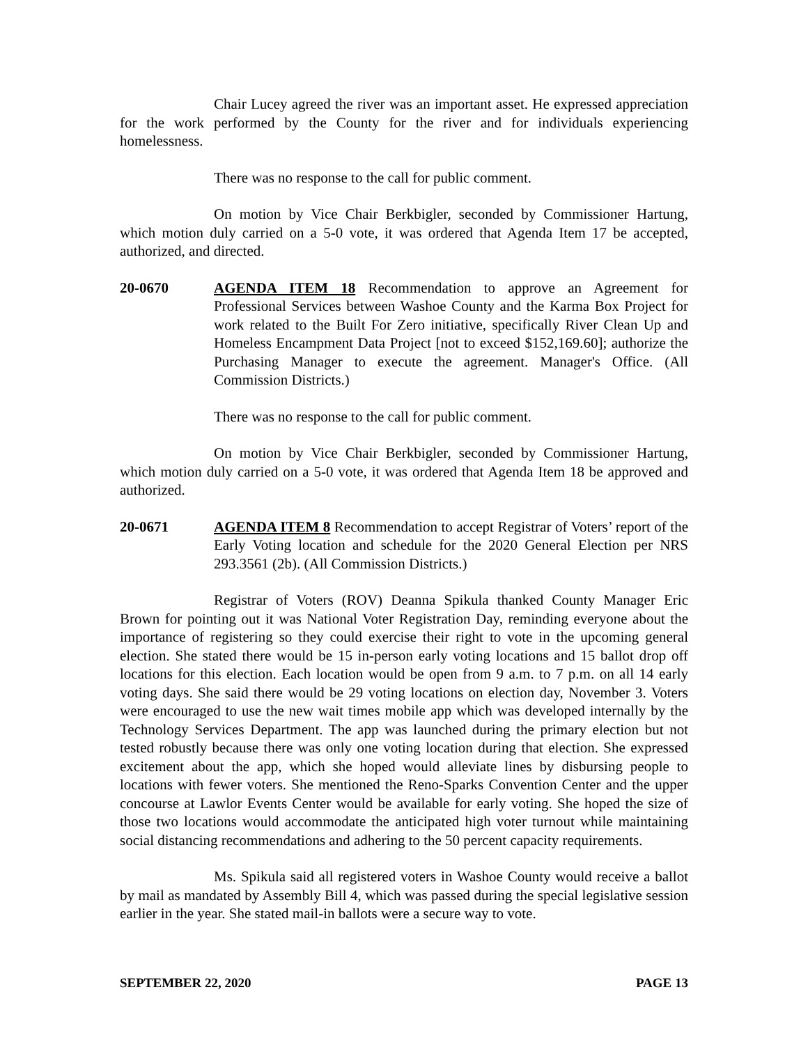Chair Lucey agreed the river was an important asset. He expressed appreciation for the work performed by the County for the river and for individuals experiencing homelessness.
There was no response to the call for public comment.
On motion by Vice Chair Berkbigler, seconded by Commissioner Hartung, which motion duly carried on a 5-0 vote, it was ordered that Agenda Item 17 be accepted, authorized, and directed.
20-0670 AGENDA ITEM 18 Recommendation to approve an Agreement for Professional Services between Washoe County and the Karma Box Project for work related to the Built For Zero initiative, specifically River Clean Up and Homeless Encampment Data Project [not to exceed $152,169.60]; authorize the Purchasing Manager to execute the agreement. Manager's Office. (All Commission Districts.)
There was no response to the call for public comment.
On motion by Vice Chair Berkbigler, seconded by Commissioner Hartung, which motion duly carried on a 5-0 vote, it was ordered that Agenda Item 18 be approved and authorized.
20-0671 AGENDA ITEM 8 Recommendation to accept Registrar of Voters’ report of the Early Voting location and schedule for the 2020 General Election per NRS 293.3561 (2b). (All Commission Districts.)
Registrar of Voters (ROV) Deanna Spikula thanked County Manager Eric Brown for pointing out it was National Voter Registration Day, reminding everyone about the importance of registering so they could exercise their right to vote in the upcoming general election. She stated there would be 15 in-person early voting locations and 15 ballot drop off locations for this election. Each location would be open from 9 a.m. to 7 p.m. on all 14 early voting days. She said there would be 29 voting locations on election day, November 3. Voters were encouraged to use the new wait times mobile app which was developed internally by the Technology Services Department. The app was launched during the primary election but not tested robustly because there was only one voting location during that election. She expressed excitement about the app, which she hoped would alleviate lines by disbursing people to locations with fewer voters. She mentioned the Reno-Sparks Convention Center and the upper concourse at Lawlor Events Center would be available for early voting. She hoped the size of those two locations would accommodate the anticipated high voter turnout while maintaining social distancing recommendations and adhering to the 50 percent capacity requirements.
Ms. Spikula said all registered voters in Washoe County would receive a ballot by mail as mandated by Assembly Bill 4, which was passed during the special legislative session earlier in the year. She stated mail-in ballots were a secure way to vote.
SEPTEMBER 22, 2020 PAGE 13